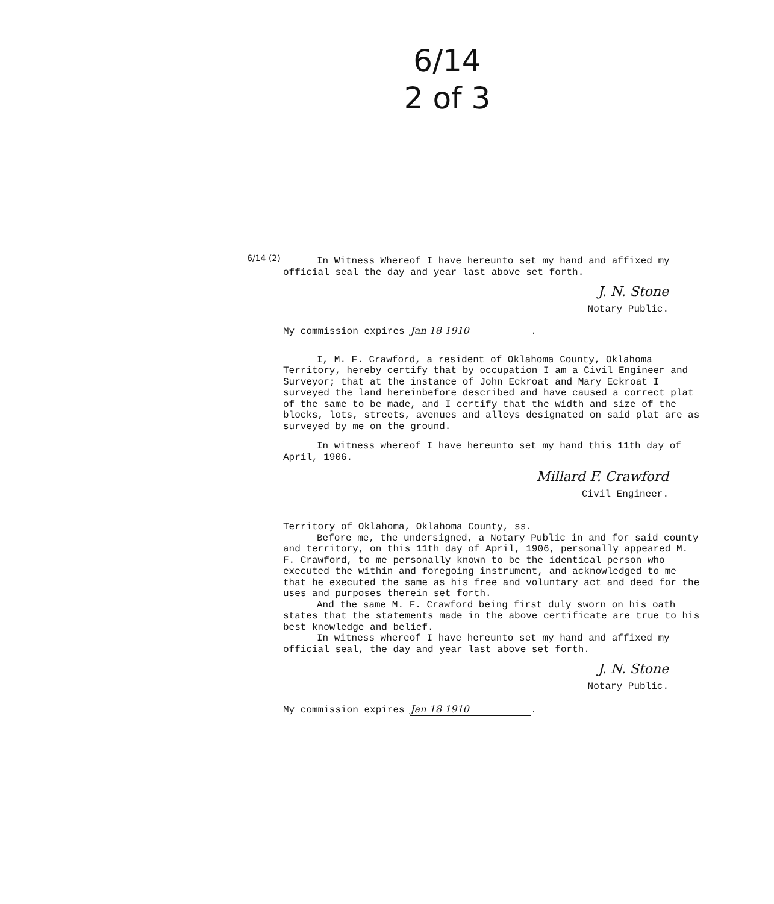6/14
2 of 3
6/14 (2)
In Witness Whereof I have hereunto set my hand and affixed my official seal the day and year last above set forth.
J. N. Stone
Notary Public.
My commission expires Jan 18 1910.
I, M. F. Crawford, a resident of Oklahoma County, Oklahoma Territory, hereby certify that by occupation I am a Civil Engineer and Surveyor; that at the instance of John Eckroat and Mary Eckroat I surveyed the land hereinbefore described and have caused a correct plat of the same to be made, and I certify that the width and size of the blocks, lots, streets, avenues and alleys designated on said plat are as surveyed by me on the ground.
In witness whereof I have hereunto set my hand this 11th day of April, 1906.
Millard F. Crawford
Civil Engineer.
Territory of Oklahoma, Oklahoma County, ss.
Before me, the undersigned, a Notary Public in and for said county and territory, on this 11th day of April, 1906, personally appeared M. F. Crawford, to me personally known to be the identical person who executed the within and foregoing instrument, and acknowledged to me that he executed the same as his free and voluntary act and deed for the uses and purposes therein set forth.
And the same M. F. Crawford being first duly sworn on his oath states that the statements made in the above certificate are true to his best knowledge and belief.
In witness whereof I have hereunto set my hand and affixed my official seal, the day and year last above set forth.
J. N. Stone
Notary Public.
My commission expires Jan 18 1910.